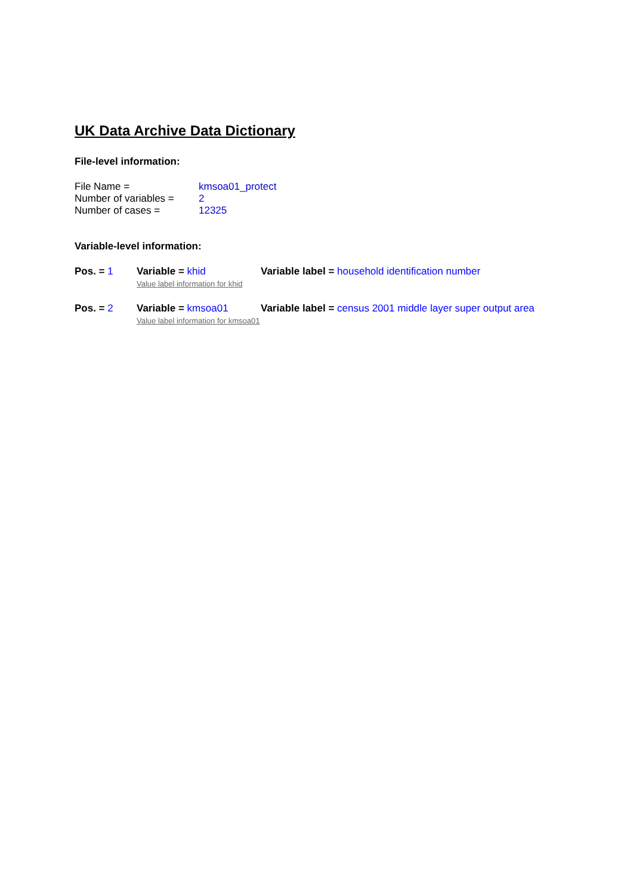UK Data Archive Data Dictionary
File-level information:
| File Name = | kmsoa01_protect |
| Number of variables = | 2 |
| Number of cases = | 12325 |
Variable-level information:
| Pos. = 1 | Variable = khid Value label information for khid | Variable label = household identification number |
| Pos. = 2 | Variable = kmsoa01 Value label information for kmsoa01 | Variable label = census 2001 middle layer super output area |